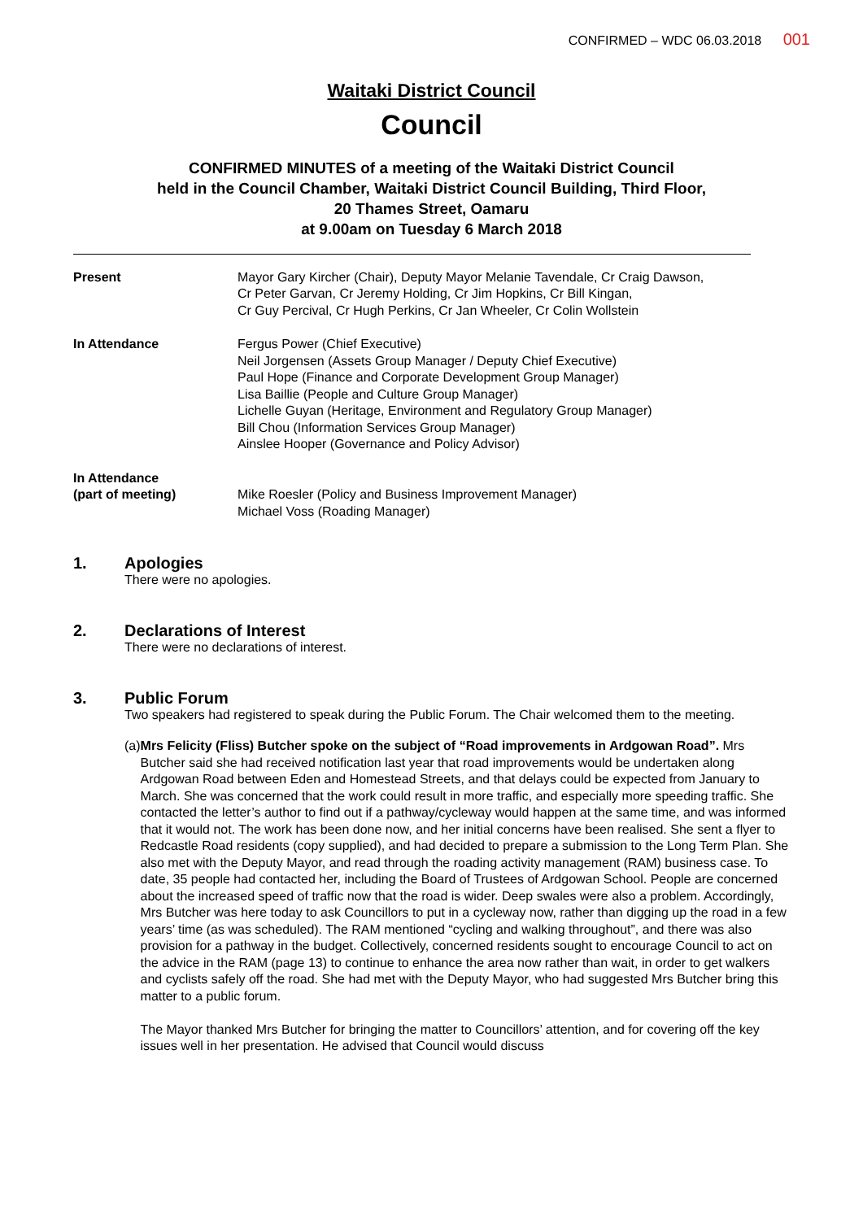CONFIRMED – WDC 06.03.2018 001
Waitaki District Council
Council
CONFIRMED MINUTES of a meeting of the Waitaki District Council
held in the Council Chamber, Waitaki District Council Building, Third Floor,
20 Thames Street, Oamaru
at 9.00am on Tuesday 6 March 2018
| Present | Mayor Gary Kircher (Chair), Deputy Mayor Melanie Tavendale, Cr Craig Dawson, Cr Peter Garvan, Cr Jeremy Holding, Cr Jim Hopkins, Cr Bill Kingan, Cr Guy Percival, Cr Hugh Perkins, Cr Jan Wheeler, Cr Colin Wollstein |
| In Attendance | Fergus Power (Chief Executive) Neil Jorgensen (Assets Group Manager / Deputy Chief Executive) Paul Hope (Finance and Corporate Development Group Manager) Lisa Baillie (People and Culture Group Manager) Lichelle Guyan (Heritage, Environment and Regulatory Group Manager) Bill Chou (Information Services Group Manager) Ainslee Hooper (Governance and Policy Advisor) |
| In Attendance (part of meeting) | Mike Roesler (Policy and Business Improvement Manager) Michael Voss (Roading Manager) |
1. Apologies
There were no apologies.
2. Declarations of Interest
There were no declarations of interest.
3. Public Forum
Two speakers had registered to speak during the Public Forum. The Chair welcomed them to the meeting.
(a) Mrs Felicity (Fliss) Butcher spoke on the subject of “Road improvements in Ardgowan Road”. Mrs Butcher said she had received notification last year that road improvements would be undertaken along Ardgowan Road between Eden and Homestead Streets, and that delays could be expected from January to March. She was concerned that the work could result in more traffic, and especially more speeding traffic. She contacted the letter’s author to find out if a pathway/cycleway would happen at the same time, and was informed that it would not. The work has been done now, and her initial concerns have been realised. She sent a flyer to Redcastle Road residents (copy supplied), and had decided to prepare a submission to the Long Term Plan. She also met with the Deputy Mayor, and read through the roading activity management (RAM) business case. To date, 35 people had contacted her, including the Board of Trustees of Ardgowan School. People are concerned about the increased speed of traffic now that the road is wider. Deep swales were also a problem. Accordingly, Mrs Butcher was here today to ask Councillors to put in a cycleway now, rather than digging up the road in a few years’ time (as was scheduled). The RAM mentioned “cycling and walking throughout”, and there was also provision for a pathway in the budget. Collectively, concerned residents sought to encourage Council to act on the advice in the RAM (page 13) to continue to enhance the area now rather than wait, in order to get walkers and cyclists safely off the road. She had met with the Deputy Mayor, who had suggested Mrs Butcher bring this matter to a public forum.
The Mayor thanked Mrs Butcher for bringing the matter to Councillors’ attention, and for covering off the key issues well in her presentation. He advised that Council would discuss